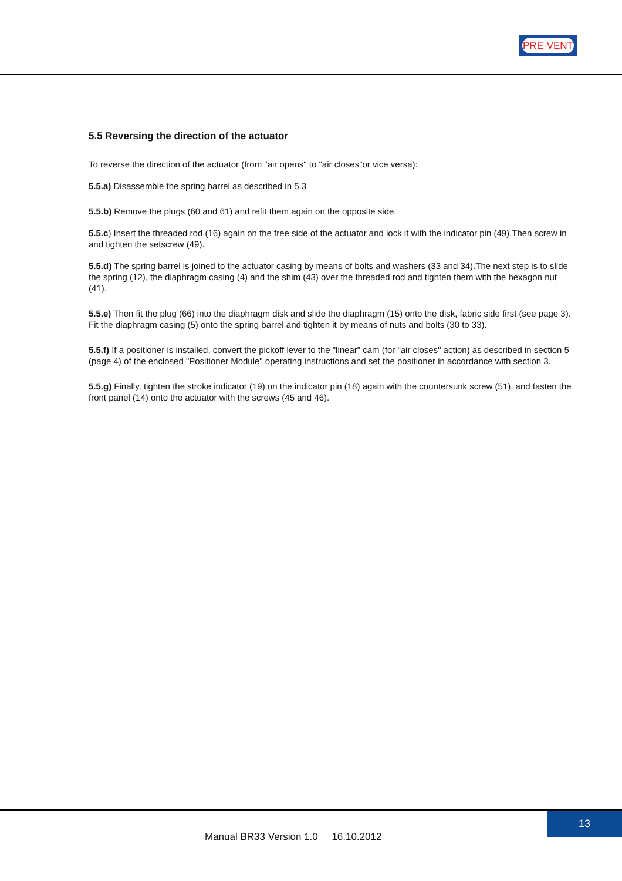PRE·VENT
5.5 Reversing the direction of the actuator
To reverse the direction of the actuator (from "air opens" to "air closes"or vice versa):
5.5.a) Disassemble the spring barrel as described in 5.3
5.5.b) Remove the plugs (60 and 61) and refit them again on the opposite side.
5.5.c) Insert the threaded rod (16) again on the free side of the actuator and lock it with the indicator pin (49).Then screw in and tighten the setscrew (49).
5.5.d) The spring barrel is joined to the actuator casing by means of bolts and washers (33 and 34).The next step is to slide the spring (12), the diaphragm casing (4) and the shim (43) over the threaded rod and tighten them with the hexagon nut (41).
5.5.e) Then fit the plug (66) into the diaphragm disk and slide the diaphragm (15) onto the disk, fabric side first (see page 3). Fit the diaphragm casing (5) onto the spring barrel and tighten it by means of nuts and bolts (30 to 33).
5.5.f) If a positioner is installed, convert the pickoff lever to the "linear" cam (for "air closes" action) as described in section 5 (page 4) of the enclosed "Positioner Module" operating instructions and set the positioner in accordance with section 3.
5.5.g) Finally, tighten the stroke indicator (19) on the indicator pin (18) again with the countersunk screw (51), and fasten the front panel (14) onto the actuator with the screws (45 and 46).
13
Manual BR33 Version 1.0 16.10.2012